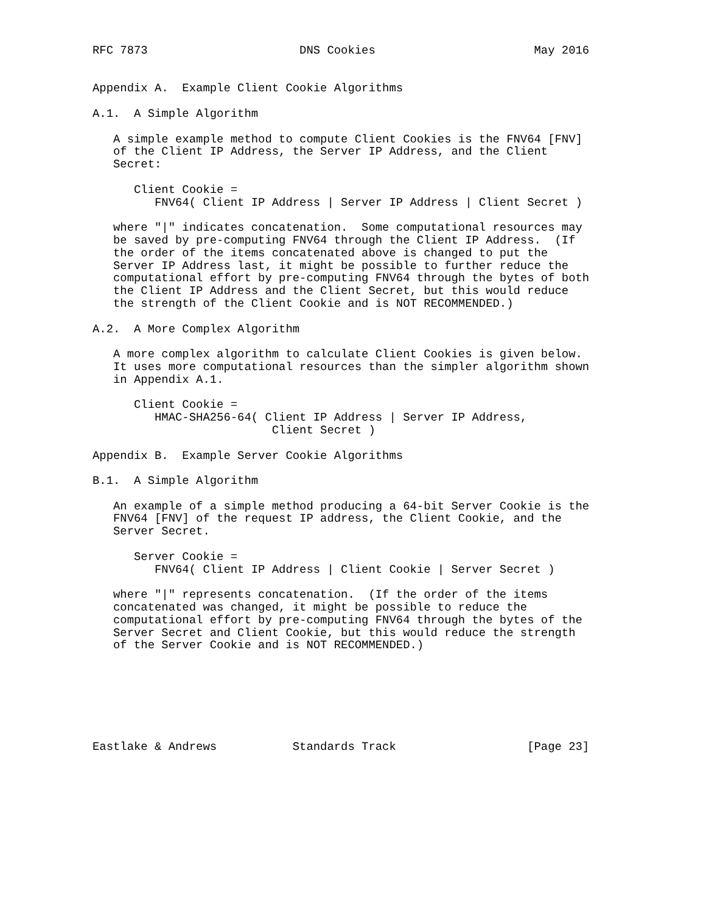RFC 7873                      DNS Cookies                       May 2016


Appendix A.  Example Client Cookie Algorithms

A.1.  A Simple Algorithm

   A simple example method to compute Client Cookies is the FNV64 [FNV]
   of the Client IP Address, the Server IP Address, and the Client
   Secret:

      Client Cookie =
         FNV64( Client IP Address | Server IP Address | Client Secret )

   where "|" indicates concatenation.  Some computational resources may
   be saved by pre-computing FNV64 through the Client IP Address.  (If
   the order of the items concatenated above is changed to put the
   Server IP Address last, it might be possible to further reduce the
   computational effort by pre-computing FNV64 through the bytes of both
   the Client IP Address and the Client Secret, but this would reduce
   the strength of the Client Cookie and is NOT RECOMMENDED.)

A.2.  A More Complex Algorithm

   A more complex algorithm to calculate Client Cookies is given below.
   It uses more computational resources than the simpler algorithm shown
   in Appendix A.1.

      Client Cookie =
         HMAC-SHA256-64( Client IP Address | Server IP Address,
                          Client Secret )

Appendix B.  Example Server Cookie Algorithms

B.1.  A Simple Algorithm

   An example of a simple method producing a 64-bit Server Cookie is the
   FNV64 [FNV] of the request IP address, the Client Cookie, and the
   Server Secret.

      Server Cookie =
         FNV64( Client IP Address | Client Cookie | Server Secret )

   where "|" represents concatenation.  (If the order of the items
   concatenated was changed, it might be possible to reduce the
   computational effort by pre-computing FNV64 through the bytes of the
   Server Secret and Client Cookie, but this would reduce the strength
   of the Server Cookie and is NOT RECOMMENDED.)







Eastlake & Andrews           Standards Track                   [Page 23]